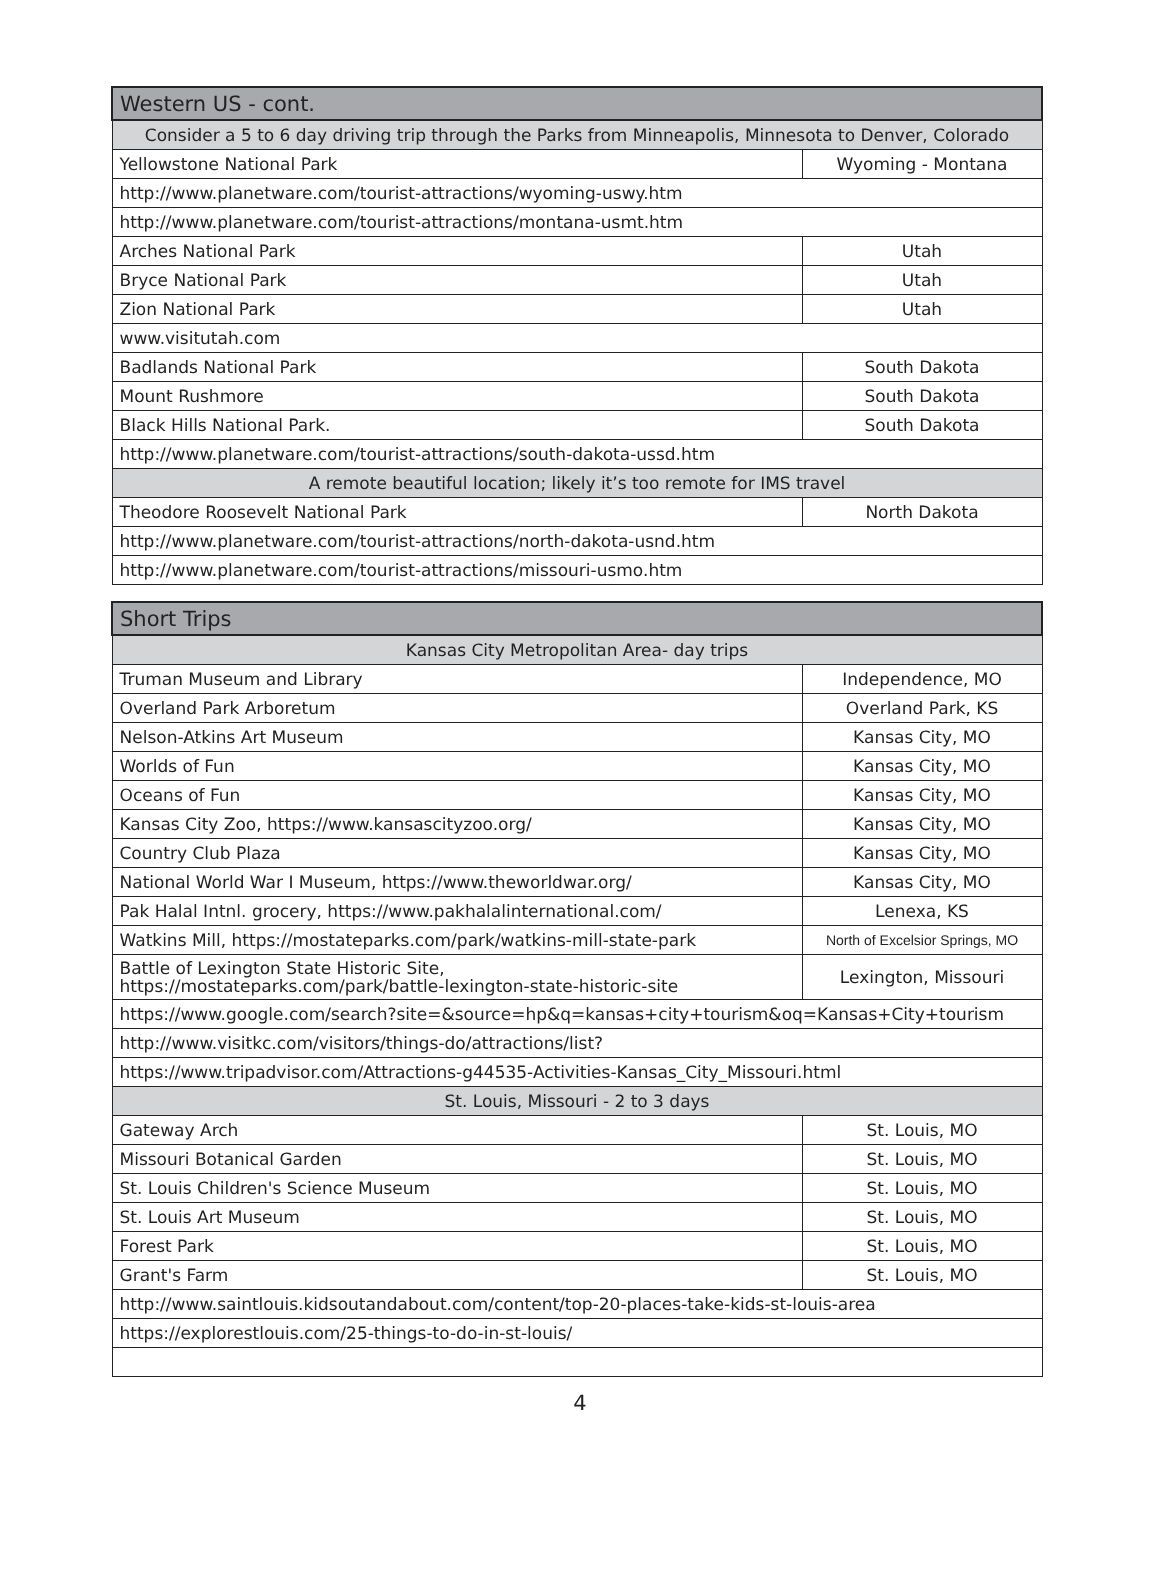| Western US - cont. | |
| --- | --- |
| Consider a 5 to 6 day driving trip through the Parks from Minneapolis, Minnesota to Denver, Colorado | |
| Yellowstone National Park | Wyoming - Montana |
| http://www.planetware.com/tourist-attractions/wyoming-uswy.htm | |
| http://www.planetware.com/tourist-attractions/montana-usmt.htm | |
| Arches National Park | Utah |
| Bryce National Park | Utah |
| Zion National Park | Utah |
| www.visitutah.com | |
| Badlands National Park | South Dakota |
| Mount Rushmore | South Dakota |
| Black Hills National Park. | South Dakota |
| http://www.planetware.com/tourist-attractions/south-dakota-ussd.htm | |
| A remote beautiful location; likely it’s too remote for IMS travel | |
| Theodore Roosevelt National Park | North Dakota |
| http://www.planetware.com/tourist-attractions/north-dakota-usnd.htm | |
| http://www.planetware.com/tourist-attractions/missouri-usmo.htm | |
| Short Trips | |
| --- | --- |
| Kansas City Metropolitan Area- day trips | |
| Truman Museum and Library | Independence, MO |
| Overland Park Arboretum | Overland Park, KS |
| Nelson-Atkins Art Museum | Kansas City, MO |
| Worlds of Fun | Kansas City, MO |
| Oceans of Fun | Kansas City, MO |
| Kansas City Zoo, https://www.kansascityzoo.org/ | Kansas City, MO |
| Country Club Plaza | Kansas City, MO |
| National World War I Museum, https://www.theworldwar.org/ | Kansas City, MO |
| Pak Halal Intnl. grocery, https://www.pakhalalinternational.com/ | Lenexa, KS |
| Watkins Mill, https://mostateparks.com/park/watkins-mill-state-park | North of Excelsior Springs, MO |
| Battle of Lexington State Historic Site, https://mostateparks.com/park/battle-lexington-state-historic-site | Lexington, Missouri |
| https://www.google.com/search?site=&source=hp&q=kansas+city+tourism&oq=Kansas+City+tourism | |
| http://www.visitkc.com/visitors/things-do/attractions/list? | |
| https://www.tripadvisor.com/Attractions-g44535-Activities-Kansas_City_Missouri.html | |
| St. Louis, Missouri - 2 to 3 days | |
| Gateway Arch | St. Louis, MO |
| Missouri Botanical Garden | St. Louis, MO |
| St. Louis Children's Science Museum | St. Louis, MO |
| St. Louis Art Museum | St. Louis, MO |
| Forest Park | St. Louis, MO |
| Grant's Farm | St. Louis, MO |
| http://www.saintlouis.kidsoutandabout.com/content/top-20-places-take-kids-st-louis-area | |
| https://explorestlouis.com/25-things-to-do-in-st-louis/ | |
4